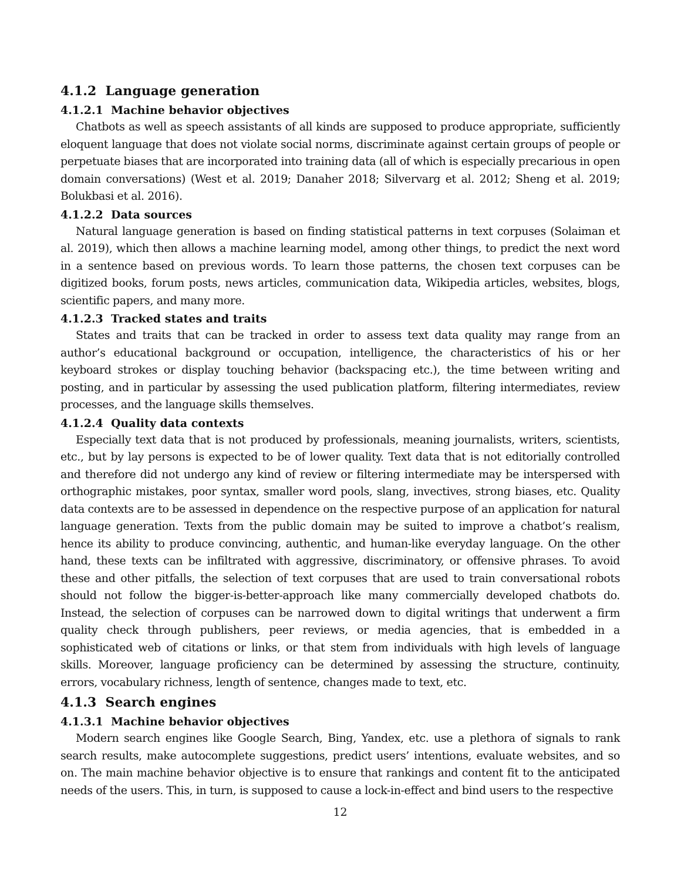4.1.2 Language generation
4.1.2.1 Machine behavior objectives
Chatbots as well as speech assistants of all kinds are supposed to produce appropriate, sufficiently eloquent language that does not violate social norms, discriminate against certain groups of people or perpetuate biases that are incorporated into training data (all of which is especially precarious in open domain conversations) (West et al. 2019; Danaher 2018; Silvervarg et al. 2012; Sheng et al. 2019; Bolukbasi et al. 2016).
4.1.2.2 Data sources
Natural language generation is based on finding statistical patterns in text corpuses (Solaiman et al. 2019), which then allows a machine learning model, among other things, to predict the next word in a sentence based on previous words. To learn those patterns, the chosen text corpuses can be digitized books, forum posts, news articles, communication data, Wikipedia articles, websites, blogs, scientific papers, and many more.
4.1.2.3 Tracked states and traits
States and traits that can be tracked in order to assess text data quality may range from an author’s educational background or occupation, intelligence, the characteristics of his or her keyboard strokes or display touching behavior (backspacing etc.), the time between writing and posting, and in particular by assessing the used publication platform, filtering intermediates, review processes, and the language skills themselves.
4.1.2.4 Quality data contexts
Especially text data that is not produced by professionals, meaning journalists, writers, scientists, etc., but by lay persons is expected to be of lower quality. Text data that is not editorially controlled and therefore did not undergo any kind of review or filtering intermediate may be interspersed with orthographic mistakes, poor syntax, smaller word pools, slang, invectives, strong biases, etc. Quality data contexts are to be assessed in dependence on the respective purpose of an application for natural language generation. Texts from the public domain may be suited to improve a chatbot’s realism, hence its ability to produce convincing, authentic, and human-like everyday language. On the other hand, these texts can be infiltrated with aggressive, discriminatory, or offensive phrases. To avoid these and other pitfalls, the selection of text corpuses that are used to train conversational robots should not follow the bigger-is-better-approach like many commercially developed chatbots do. Instead, the selection of corpuses can be narrowed down to digital writings that underwent a firm quality check through publishers, peer reviews, or media agencies, that is embedded in a sophisticated web of citations or links, or that stem from individuals with high levels of language skills. Moreover, language proficiency can be determined by assessing the structure, continuity, errors, vocabulary richness, length of sentence, changes made to text, etc.
4.1.3 Search engines
4.1.3.1 Machine behavior objectives
Modern search engines like Google Search, Bing, Yandex, etc. use a plethora of signals to rank search results, make autocomplete suggestions, predict users’ intentions, evaluate websites, and so on. The main machine behavior objective is to ensure that rankings and content fit to the anticipated needs of the users. This, in turn, is supposed to cause a lock-in-effect and bind users to the respective
12